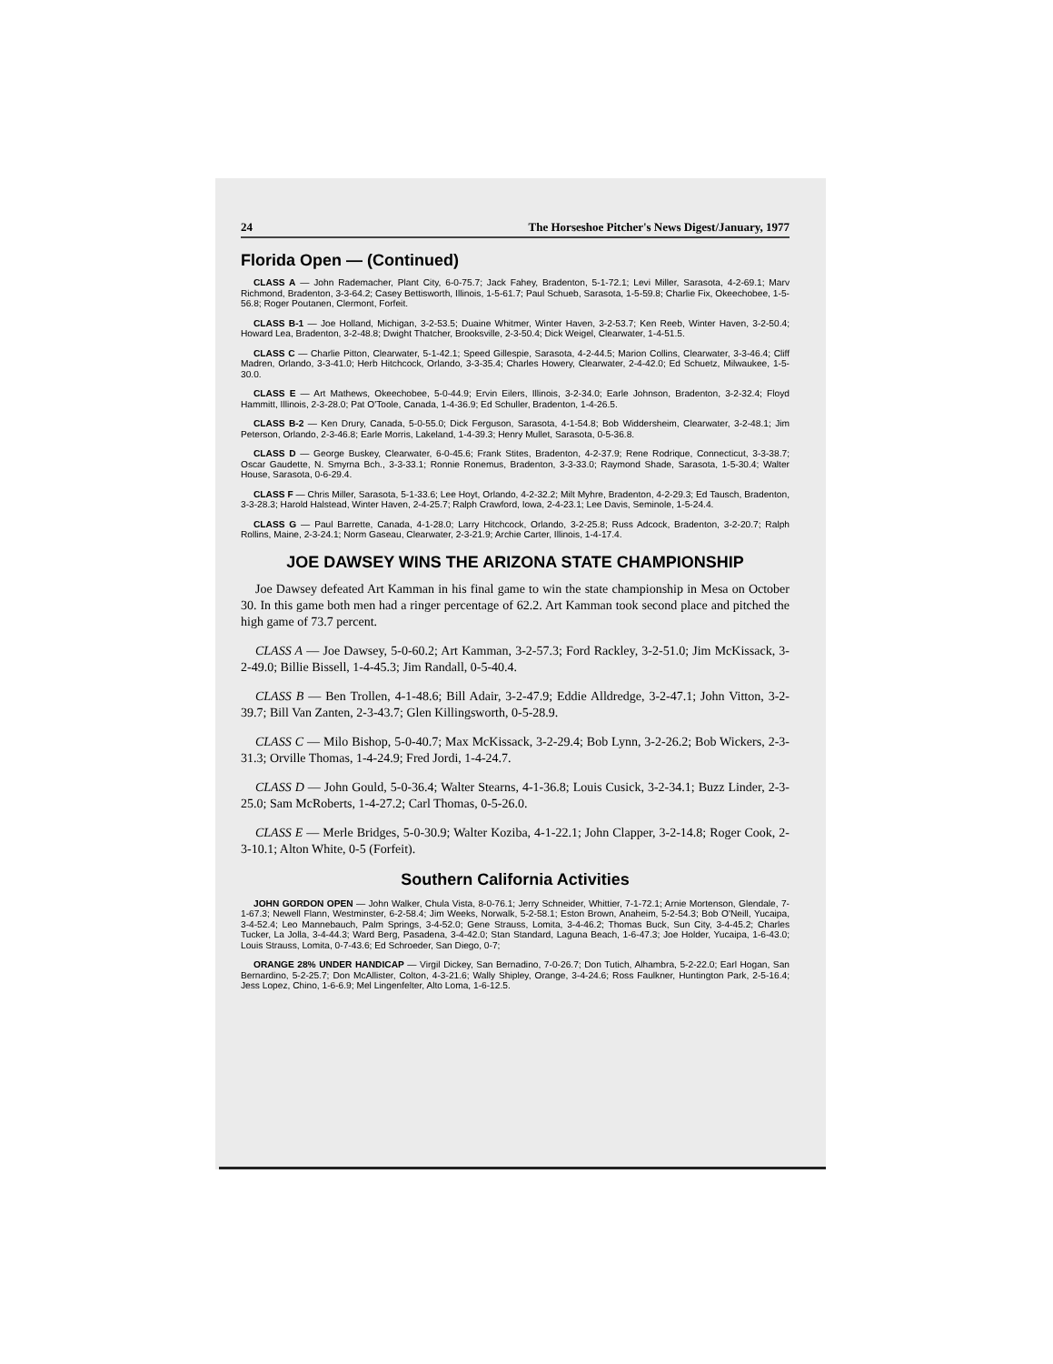24 The Horseshoe Pitcher's News Digest/January, 1977
Florida Open — (Continued)
CLASS A — John Rademacher, Plant City, 6-0-75.7; Jack Fahey, Bradenton, 5-1-72.1; Levi Miller, Sarasota, 4-2-69.1; Marv Richmond, Bradenton, 3-3-64.2; Casey Bettisworth, Illinois, 1-5-61.7; Paul Schueb, Sarasota, 1-5-59.8; Charlie Fix, Okeechobee, 1-5-56.8; Roger Poutanen, Clermont, Forfeit.
CLASS B-1 — Joe Holland, Michigan, 3-2-53.5; Duaine Whitmer, Winter Haven, 3-2-53.7; Ken Reeb, Winter Haven, 3-2-50.4; Howard Lea, Bradenton, 3-2-48.8; Dwight Thatcher, Brooksville, 2-3-50.4; Dick Weigel, Clearwater, 1-4-51.5.
CLASS C — Charlie Pitton, Clearwater, 5-1-42.1; Speed Gillespie, Sarasota, 4-2-44.5; Marion Collins, Clearwater, 3-3-46.4; Cliff Madren, Orlando, 3-3-41.0; Herb Hitchcock, Orlando, 3-3-35.4; Charles Howery, Clearwater, 2-4-42.0; Ed Schuetz, Milwaukee, 1-5-30.0.
CLASS E — Art Mathews, Okeechobee, 5-0-44.9; Ervin Eilers, Illinois, 3-2-34.0; Earle Johnson, Bradenton, 3-2-32.4; Floyd Hammitt, Illinois, 2-3-28.0; Pat O'Toole, Canada, 1-4-36.9; Ed Schuller, Bradenton, 1-4-26.5.
CLASS B-2 — Ken Drury, Canada, 5-0-55.0; Dick Ferguson, Sarasota, 4-1-54.8; Bob Widdersheim, Clearwater, 3-2-48.1; Jim Peterson, Orlando, 2-3-46.8; Earle Morris, Lakeland, 1-4-39.3; Henry Mullet, Sarasota, 0-5-36.8.
CLASS D — George Buskey, Clearwater, 6-0-45.6; Frank Stites, Bradenton, 4-2-37.9; Rene Rodrique, Connecticut, 3-3-38.7; Oscar Gaudette, N. Smyrna Bch., 3-3-33.1; Ronnie Ronemus, Bradenton, 3-3-33.0; Raymond Shade, Sarasota, 1-5-30.4; Walter House, Sarasota, 0-6-29.4.
CLASS F — Chris Miller, Sarasota, 5-1-33.6; Lee Hoyt, Orlando, 4-2-32.2; Milt Myhre, Bradenton, 4-2-29.3; Ed Tausch, Bradenton, 3-3-28.3; Harold Halstead, Winter Haven, 2-4-25.7; Ralph Crawford, Iowa, 2-4-23.1; Lee Davis, Seminole, 1-5-24.4.
CLASS G — Paul Barrette, Canada, 4-1-28.0; Larry Hitchcock, Orlando, 3-2-25.8; Russ Adcock, Bradenton, 3-2-20.7; Ralph Rollins, Maine, 2-3-24.1; Norm Gaseau, Clearwater, 2-3-21.9; Archie Carter, Illinois, 1-4-17.4.
JOE DAWSEY WINS THE ARIZONA STATE CHAMPIONSHIP
Joe Dawsey defeated Art Kamman in his final game to win the state championship in Mesa on October 30. In this game both men had a ringer percentage of 62.2. Art Kamman took second place and pitched the high game of 73.7 percent.
CLASS A — Joe Dawsey, 5-0-60.2; Art Kamman, 3-2-57.3; Ford Rackley, 3-2-51.0; Jim McKissack, 3-2-49.0; Billie Bissell, 1-4-45.3; Jim Randall, 0-5-40.4.
CLASS B — Ben Trollen, 4-1-48.6; Bill Adair, 3-2-47.9; Eddie Alldredge, 3-2-47.1; John Vitton, 3-2-39.7; Bill Van Zanten, 2-3-43.7; Glen Killingsworth, 0-5-28.9.
CLASS C — Milo Bishop, 5-0-40.7; Max McKissack, 3-2-29.4; Bob Lynn, 3-2-26.2; Bob Wickers, 2-3-31.3; Orville Thomas, 1-4-24.9; Fred Jordi, 1-4-24.7.
CLASS D — John Gould, 5-0-36.4; Walter Stearns, 4-1-36.8; Louis Cusick, 3-2-34.1; Buzz Linder, 2-3-25.0; Sam McRoberts, 1-4-27.2; Carl Thomas, 0-5-26.0.
CLASS E — Merle Bridges, 5-0-30.9; Walter Koziba, 4-1-22.1; John Clapper, 3-2-14.8; Roger Cook, 2-3-10.1; Alton White, 0-5 (Forfeit).
Southern California Activities
JOHN GORDON OPEN — John Walker, Chula Vista, 8-0-76.1; Jerry Schneider, Whittier, 7-1-72.1; Arnie Mortenson, Glendale, 7-1-67.3; Newell Flann, Westminster, 6-2-58.4; Jim Weeks, Norwalk, 5-2-58.1; Eston Brown, Anaheim, 5-2-54.3; Bob O'Neill, Yucaipa, 3-4-52.4; Leo Mannebauch, Palm Springs, 3-4-52.0; Gene Strauss, Lomita, 3-4-46.2; Thomas Buck, Sun City, 3-4-45.2; Charles Tucker, La Jolla, 3-4-44.3; Ward Berg, Pasadena, 3-4-42.0; Stan Standard, Laguna Beach, 1-6-47.3; Joe Holder, Yucaipa, 1-6-43.0; Louis Strauss, Lomita, 0-7-43.6; Ed Schroeder, San Diego, 0-7;
ORANGE 28% UNDER HANDICAP — Virgil Dickey, San Bernadino, 7-0-26.7; Don Tutich, Alhambra, 5-2-22.0; Earl Hogan, San Bernardino, 5-2-25.7; Don McAllister, Colton, 4-3-21.6; Wally Shipley, Orange, 3-4-24.6; Ross Faulkner, Huntington Park, 2-5-16.4; Jess Lopez, Chino, 1-6-6.9; Mel Lingenfelter, Alto Loma, 1-6-12.5.